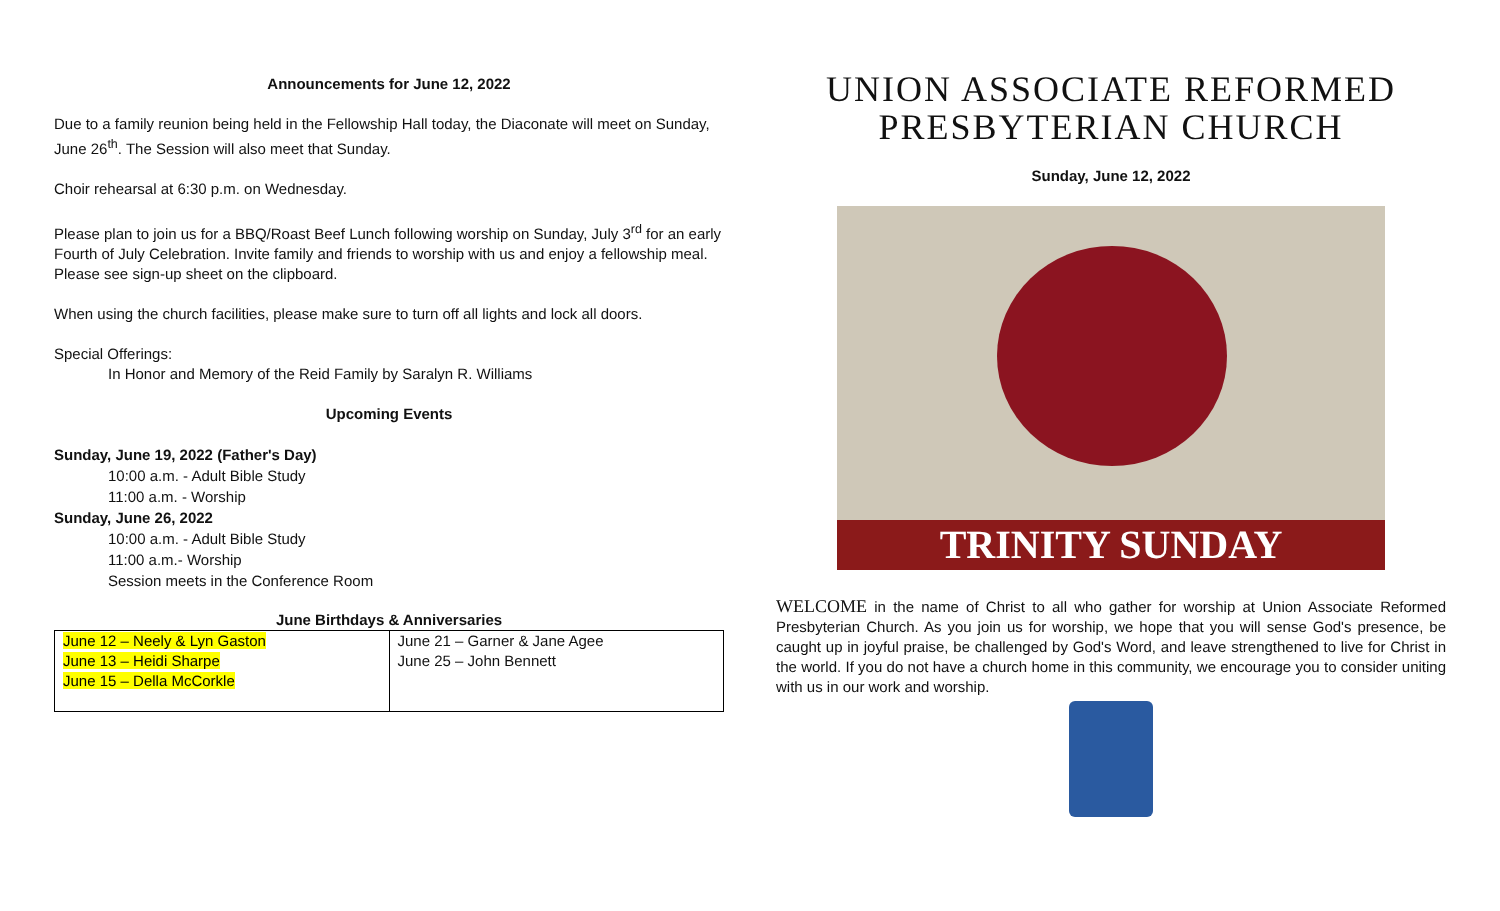Announcements for June 12, 2022
Due to a family reunion being held in the Fellowship Hall today, the Diaconate will meet on Sunday, June 26<sup>th</sup>. The Session will also meet that Sunday.
Choir rehearsal at 6:30 p.m. on Wednesday.
Please plan to join us for a BBQ/Roast Beef Lunch following worship on Sunday, July 3<sup>rd</sup> for an early Fourth of July Celebration. Invite family and friends to worship with us and enjoy a fellowship meal. Please see sign-up sheet on the clipboard.
When using the church facilities, please make sure to turn off all lights and lock all doors.
Special Offerings:
In Honor and Memory of the Reid Family by Saralyn R. Williams
Upcoming Events
Sunday, June 19, 2022 (Father's Day)
10:00 a.m. - Adult Bible Study
11:00 a.m. - Worship
Sunday, June 26, 2022
10:00 a.m. - Adult Bible Study
11:00 a.m.- Worship
Session meets in the Conference Room
June Birthdays & Anniversaries
| June 12 – Neely & Lyn Gaston June 13 – Heidi Sharpe June 15 – Della McCorkle | June 21 – Garner & Jane Agee June 25 – John Bennett |
UNION ASSOCIATE REFORMED PRESBYTERIAN CHURCH
Sunday, June 12, 2022
TRINITY SUNDAY
WELCOME in the name of Christ to all who gather for worship at Union Associate Reformed Presbyterian Church. As you join us for worship, we hope that you will sense God's presence, be caught up in joyful praise, be challenged by God's Word, and leave strengthened to live for Christ in the world. If you do not have a church home in this community, we encourage you to consider uniting with us in our work and worship.